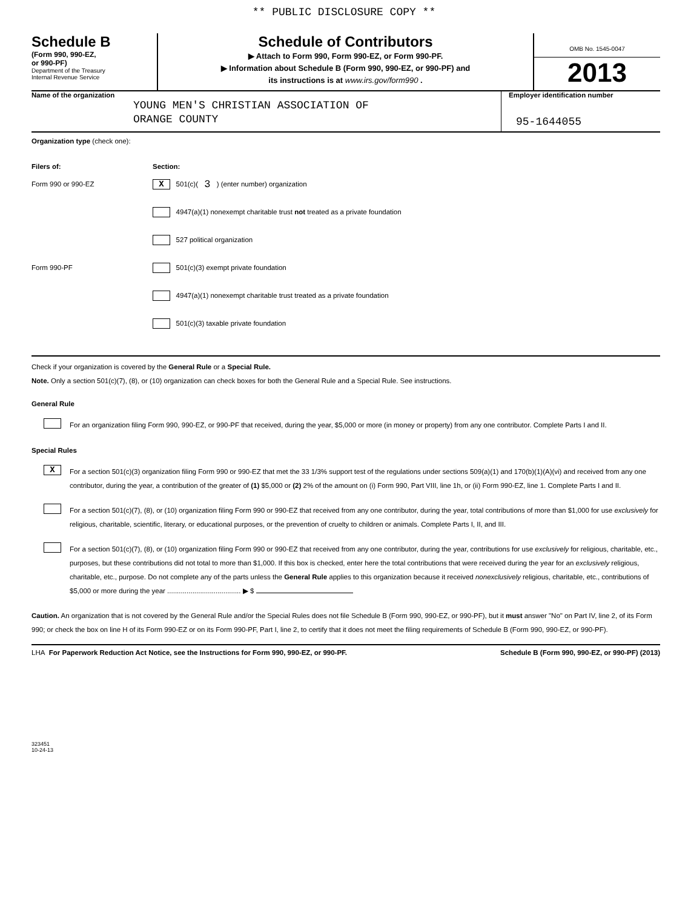** PUBLIC DISCLOSURE COPY **
Schedule B
(Form 990, 990-EZ,
or 990-PF)
Department of the Treasury
Internal Revenue Service
Schedule of Contributors
▶ Attach to Form 990, Form 990-EZ, or Form 990-PF.
▶ Information about Schedule B (Form 990, 990-EZ, or 990-PF) and
its instructions is at www.irs.gov/form990 .
OMB No. 1545-0047
2013
Name of the organization
YOUNG MEN'S CHRISTIAN ASSOCIATION OF
ORANGE COUNTY
Employer identification number
95-1644055
Organization type (check one):
Filers of: Section:
Form 990 or 990-EZ X 501(c)( 3 ) (enter number) organization
4947(a)(1) nonexempt charitable trust not treated as a private foundation
527 political organization
Form 990-PF 501(c)(3) exempt private foundation
4947(a)(1) nonexempt charitable trust treated as a private foundation
501(c)(3) taxable private foundation
Check if your organization is covered by the General Rule or a Special Rule.
Note. Only a section 501(c)(7), (8), or (10) organization can check boxes for both the General Rule and a Special Rule. See instructions.
General Rule
For an organization filing Form 990, 990-EZ, or 990-PF that received, during the year, $5,000 or more (in money or property) from any one contributor. Complete Parts I and II.
Special Rules
X
For a section 501(c)(3) organization filing Form 990 or 990-EZ that met the 33 1/3% support test of the regulations under sections 509(a)(1) and 170(b)(1)(A)(vi) and received from any one contributor, during the year, a contribution of the greater of (1) $5,000 or (2) 2% of the amount on (i) Form 990, Part VIII, line 1h, or (ii) Form 990-EZ, line 1. Complete Parts I and II.
For a section 501(c)(7), (8), or (10) organization filing Form 990 or 990-EZ that received from any one contributor, during the year, total contributions of more than $1,000 for use exclusively for religious, charitable, scientific, literary, or educational purposes, or the prevention of cruelty to children or animals. Complete Parts I, II, and III.
For a section 501(c)(7), (8), or (10) organization filing Form 990 or 990-EZ that received from any one contributor, during the year, contributions for use exclusively for religious, charitable, etc., purposes, but these contributions did not total to more than $1,000. If this box is checked, enter here the total contributions that were received during the year for an exclusively religious, charitable, etc., purpose. Do not complete any of the parts unless the General Rule applies to this organization because it received nonexclusively religious, charitable, etc., contributions of $5,000 or more during the year ...................................... ▶ $
Caution. An organization that is not covered by the General Rule and/or the Special Rules does not file Schedule B (Form 990, 990-EZ, or 990-PF), but it must answer "No" on Part IV, line 2, of its Form 990; or check the box on line H of its Form 990-EZ or on its Form 990-PF, Part I, line 2, to certify that it does not meet the filing requirements of Schedule B (Form 990, 990-EZ, or 990-PF).
LHA For Paperwork Reduction Act Notice, see the Instructions for Form 990, 990-EZ, or 990-PF. Schedule B (Form 990, 990-EZ, or 990-PF) (2013)
323451
10-24-13